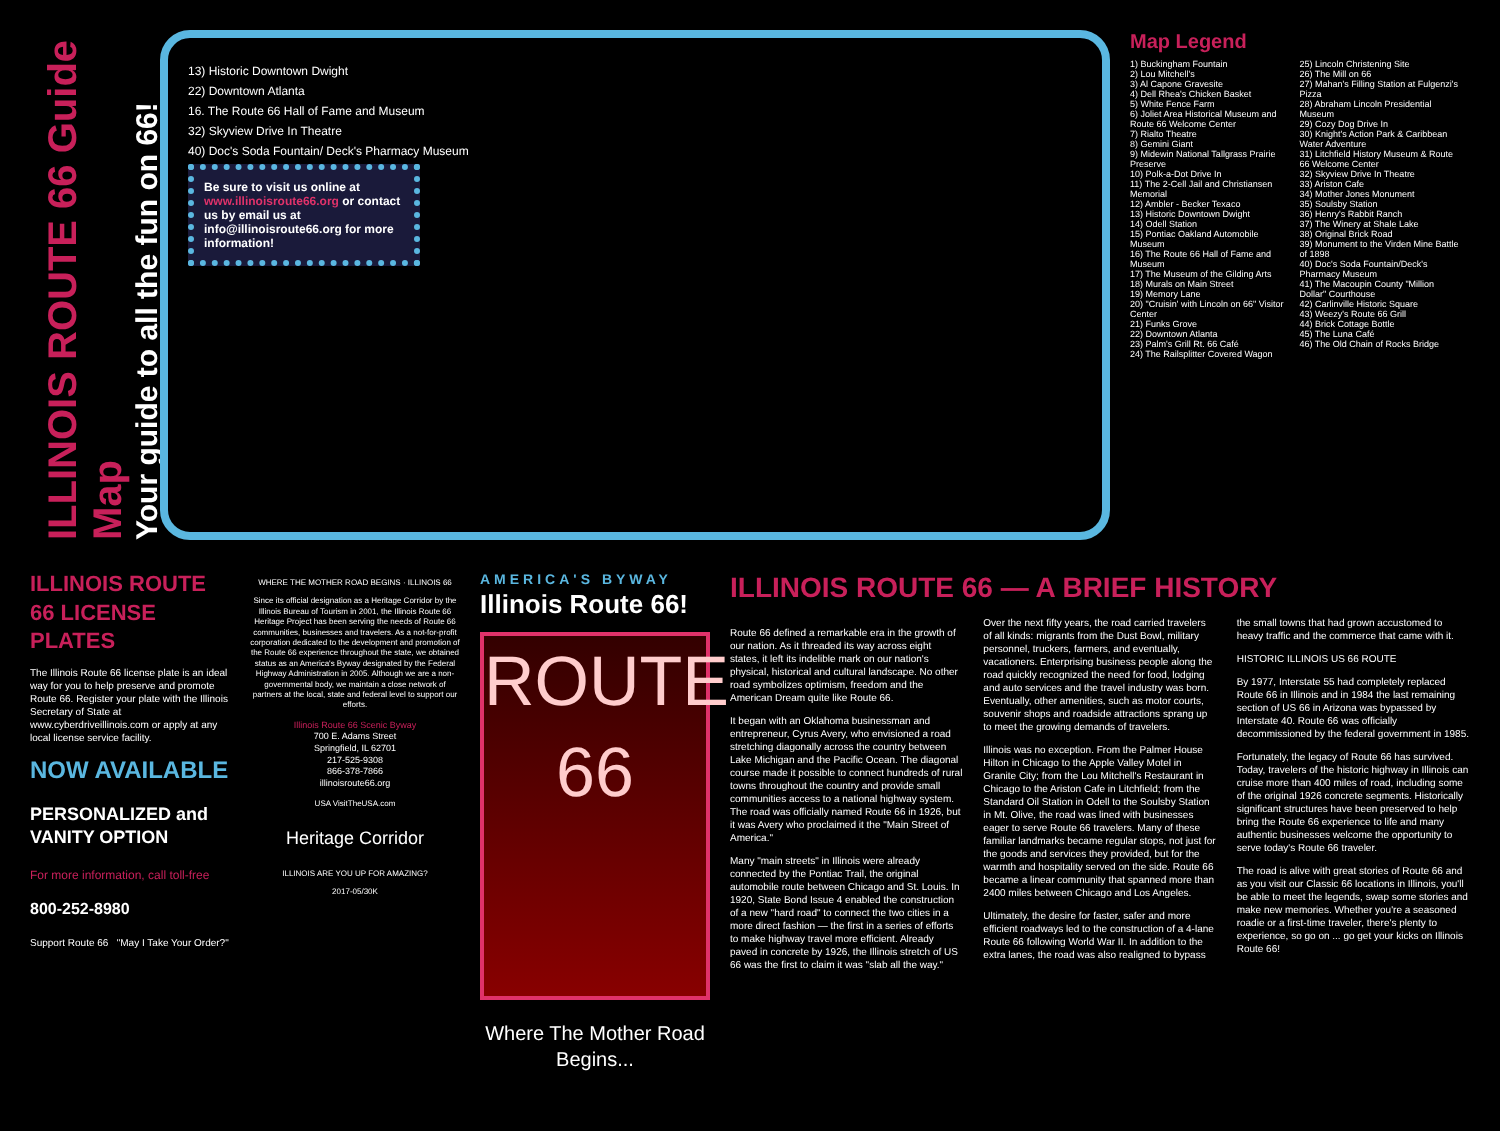ILLINOIS ROUTE 66 Guide Map
Your guide to all the fun on 66!
13) Historic Downtown Dwight
22) Downtown Atlanta
16. The Route 66 Hall of Fame and Museum
32) Skyview Drive In Theatre
40) Doc's Soda Fountain/ Deck's Pharmacy Museum
Be sure to visit us online at www.illinoisroute66.org or contact us by email us at info@illinoisroute66.org for more information!
Map Legend
1) Buckingham Fountain
2) Lou Mitchell's
3) Al Capone Gravesite
4) Dell Rhea's Chicken Basket
5) White Fence Farm
6) Joliet Area Historical Museum and Route 66 Welcome Center
7) Rialto Theatre
8) Gemini Giant
9) Midewin National Tallgrass Prairie Preserve
10) Polk-a-Dot Drive In
11) The 2-Cell Jail and Christiansen Memorial
12) Ambler - Becker Texaco
13) Historic Downtown Dwight
14) Odell Station
15) Pontiac Oakland Automobile Museum
16) The Route 66 Hall of Fame and Museum
17) The Museum of the Gilding Arts
18) Murals on Main Street
19) Memory Lane
20) "Cruisin' with Lincoln on 66" Visitor Center
21) Funks Grove
22) Downtown Atlanta
23) Palm's Grill Rt. 66 Café
24) The Railsplitter Covered Wagon
25) Lincoln Christening Site
26) The Mill on 66
27) Mahan's Filling Station at Fulgenzi's Pizza
28) Abraham Lincoln Presidential Museum
29) Cozy Dog Drive In
30) Knight's Action Park & Caribbean Water Adventure
31) Litchfield History Museum & Route 66 Welcome Center
32) Skyview Drive In Theatre
33) Ariston Cafe
34) Mother Jones Monument
35) Soulsby Station
36) Henry's Rabbit Ranch
37) The Winery at Shale Lake
38) Original Brick Road
39) Monument to the Virden Mine Battle of 1898
40) Doc's Soda Fountain/Deck's Pharmacy Museum
41) The Macoupin County "Million Dollar" Courthouse
42) Carlinville Historic Square
43) Weezy's Route 66 Grill
44) Brick Cottage Bottle
45) The Luna Café
46) The Old Chain of Rocks Bridge
ILLINOIS ROUTE 66 LICENSE PLATES
The Illinois Route 66 license plate is an ideal way for you to help preserve and promote Route 66. Register your plate with the Illinois Secretary of State at www.cyberdriveillinois.com or apply at any local license service facility.
NOW AVAILABLE
PERSONALIZED and VANITY OPTION
For more information, call toll-free
800-252-8980
Support Route 66 "May I Take Your Order?"
WHERE THE MOTHER ROAD BEGINS · ILLINOIS 66
Since its official designation as a Heritage Corridor by the Illinois Bureau of Tourism in 2001, the Illinois Route 66 Heritage Project has been serving the needs of Route 66 communities, businesses and travelers. As a not-for-profit corporation dedicated to the development and promotion of the Route 66 experience throughout the state, we obtained status as an America's Byway designated by the Federal Highway Administration in 2005. Although we are a non-governmental body, we maintain a close network of partners at the local, state and federal level to support our efforts.
Illinois Route 66 Scenic Byway
700 E. Adams Street
Springfield, IL 62701
217-525-9308
866-378-7866
illinoisroute66.org
USA VisitTheUSA.com
Heritage Corridor
ILLINOIS ARE YOU UP FOR AMAZING?
2017-05/30K
AMERICA'S BYWAY
Illinois Route 66!
ROUTE 66
Where The Mother Road Begins...
ILLINOIS ROUTE 66 — A BRIEF HISTORY
Route 66 defined a remarkable era in the growth of our nation. As it threaded its way across eight states, it left its indelible mark on our nation's physical, historical and cultural landscape. No other road symbolizes optimism, freedom and the American Dream quite like Route 66.
It began with an Oklahoma businessman and entrepreneur, Cyrus Avery, who envisioned a road stretching diagonally across the country between Lake Michigan and the Pacific Ocean. The diagonal course made it possible to connect hundreds of rural towns throughout the country and provide small communities access to a national highway system. The road was officially named Route 66 in 1926, but it was Avery who proclaimed it the "Main Street of America."
Many "main streets" in Illinois were already connected by the Pontiac Trail, the original automobile route between Chicago and St. Louis. In 1920, State Bond Issue 4 enabled the construction of a new "hard road" to connect the two cities in a more direct fashion — the first in a series of efforts to make highway travel more efficient. Already paved in concrete by 1926, the Illinois stretch of US 66 was the first to claim it was "slab all the way."
Over the next fifty years, the road carried travelers of all kinds: migrants from the Dust Bowl, military personnel, truckers, farmers, and eventually, vacationers. Enterprising business people along the road quickly recognized the need for food, lodging and auto services and the travel industry was born. Eventually, other amenities, such as motor courts, souvenir shops and roadside attractions sprang up to meet the growing demands of travelers.
Illinois was no exception. From the Palmer House Hilton in Chicago to the Apple Valley Motel in Granite City; from the Lou Mitchell's Restaurant in Chicago to the Ariston Cafe in Litchfield; from the Standard Oil Station in Odell to the Soulsby Station in Mt. Olive, the road was lined with businesses eager to serve Route 66 travelers. Many of these familiar landmarks became regular stops, not just for the goods and services they provided, but for the warmth and hospitality served on the side. Route 66 became a linear community that spanned more than 2400 miles between Chicago and Los Angeles.
Ultimately, the desire for faster, safer and more efficient roadways led to the construction of a 4-lane Route 66 following World War II. In addition to the extra lanes, the road was also realigned to bypass the small towns that had grown accustomed to heavy traffic and the commerce that came with it.
HISTORIC ILLINOIS US 66 ROUTE
By 1977, Interstate 55 had completely replaced Route 66 in Illinois and in 1984 the last remaining section of US 66 in Arizona was bypassed by Interstate 40. Route 66 was officially decommissioned by the federal government in 1985.
Fortunately, the legacy of Route 66 has survived. Today, travelers of the historic highway in Illinois can cruise more than 400 miles of road, including some of the original 1926 concrete segments. Historically significant structures have been preserved to help bring the Route 66 experience to life and many authentic businesses welcome the opportunity to serve today's Route 66 traveler.
The road is alive with great stories of Route 66 and as you visit our Classic 66 locations in Illinois, you'll be able to meet the legends, swap some stories and make new memories. Whether you're a seasoned roadie or a first-time traveler, there's plenty to experience, so go on ... go get your kicks on Illinois Route 66!